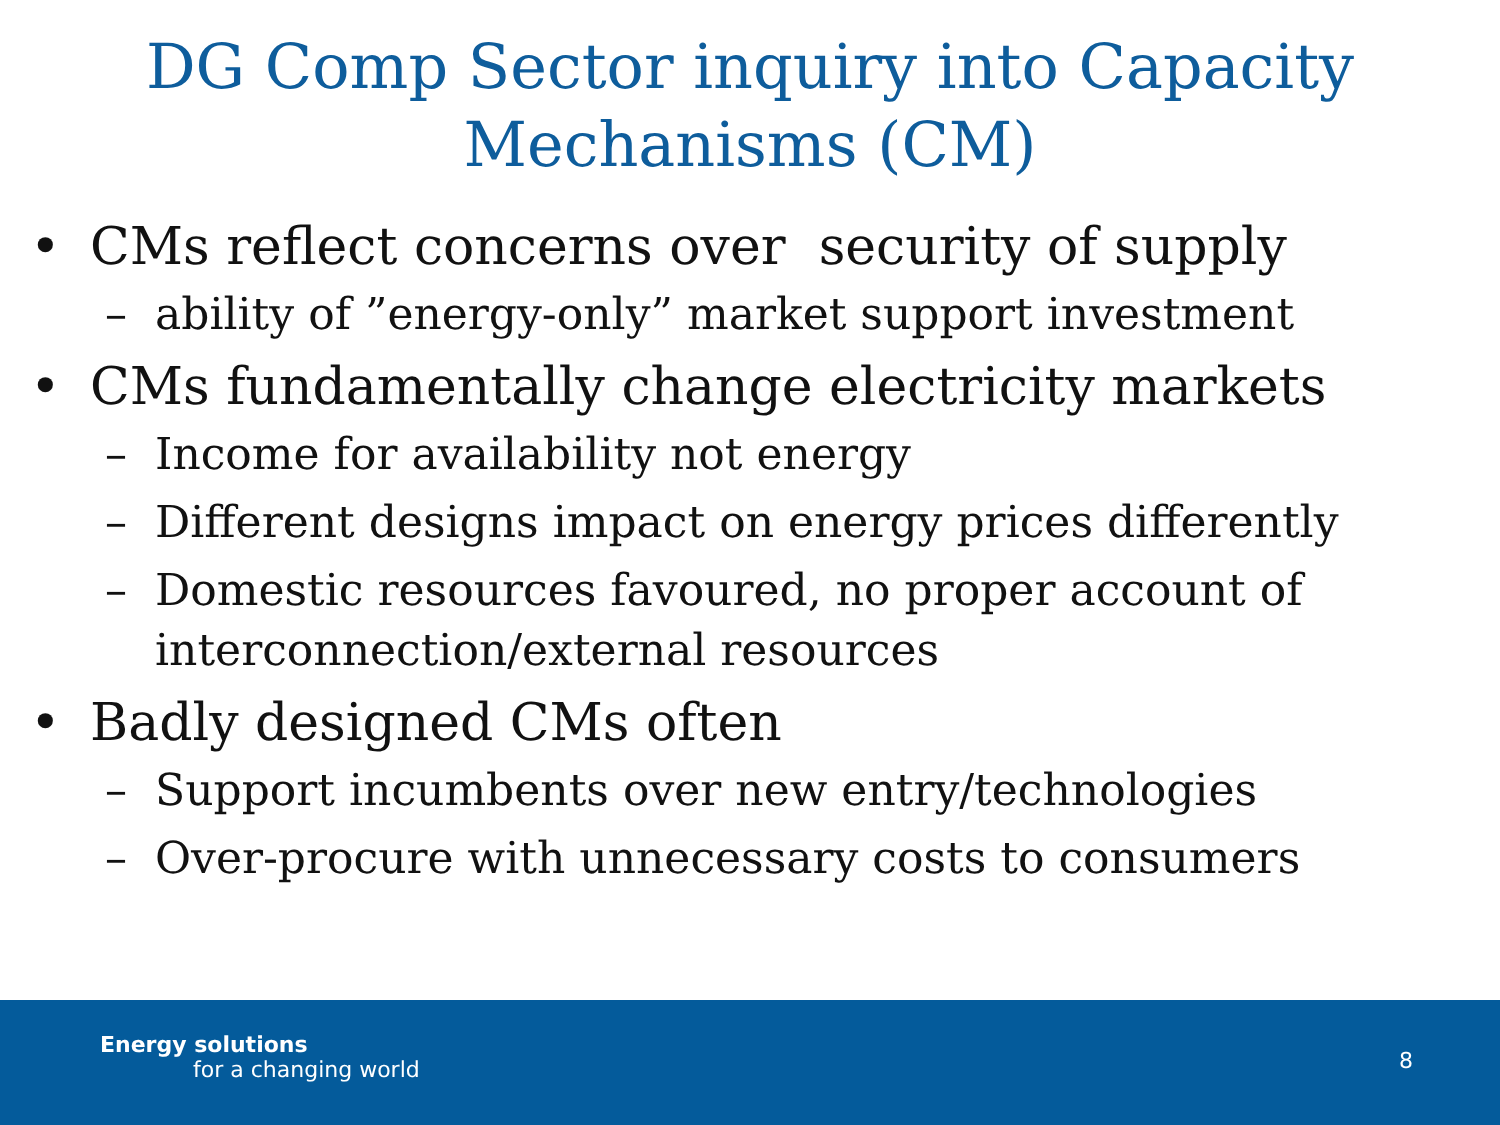DG Comp Sector inquiry into Capacity
Mechanisms (CM)
• CMs reflect concerns over security of supply
– ability of ”energy-only” market support investment
• CMs fundamentally change electricity markets
– Income for availability not energy
– Different designs impact on energy prices differently
– Domestic resources favoured, no proper account of interconnection/external resources
• Badly designed CMs often
– Support incumbents over new entry/technologies
– Over-procure with unnecessary costs to consumers
Energy solutions
for a changing world 8